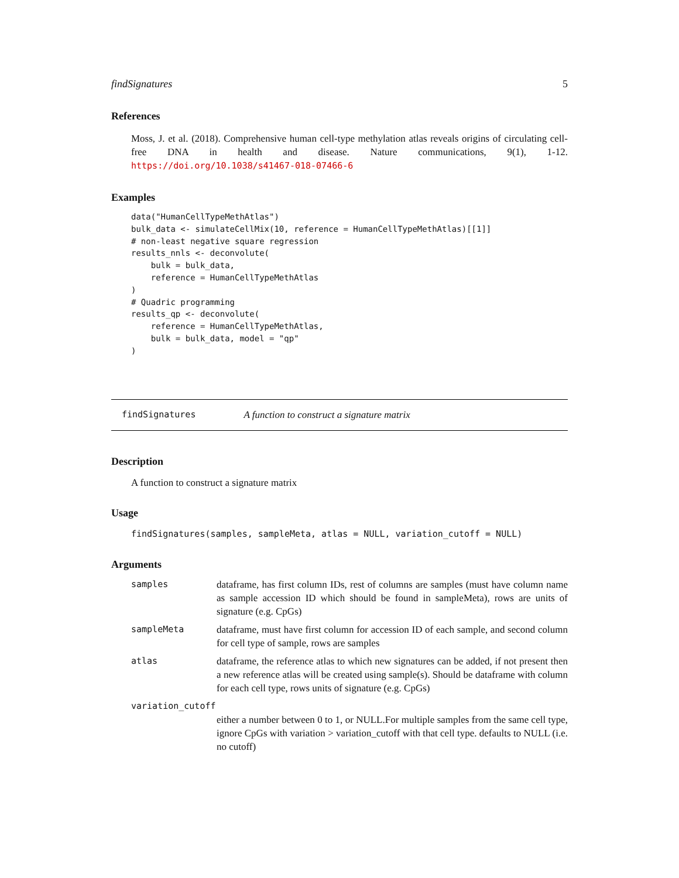findSignatures 5
References
Moss, J. et al. (2018). Comprehensive human cell-type methylation atlas reveals origins of circulating cell-free DNA in health and disease. Nature communications, 9(1), 1-12. https://doi.org/10.1038/s41467-018-07466-6
Examples
data("HumanCellTypeMethAtlas")
bulk_data <- simulateCellMix(10, reference = HumanCellTypeMethAtlas)[[1]]
# non-least negative square regression
results_nnls <- deconvolute(
    bulk = bulk_data,
    reference = HumanCellTypeMethAtlas
)
# Quadric programming
results_qp <- deconvolute(
    reference = HumanCellTypeMethAtlas,
    bulk = bulk_data, model = "qp"
)
findSignatures A function to construct a signature matrix
Description
A function to construct a signature matrix
Usage
findSignatures(samples, sampleMeta, atlas = NULL, variation_cutoff = NULL)
Arguments
samples dataframe, has first column IDs, rest of columns are samples (must have column name as sample accession ID which should be found in sampleMeta), rows are units of signature (e.g. CpGs)
sampleMeta dataframe, must have first column for accession ID of each sample, and second column for cell type of sample, rows are samples
atlas dataframe, the reference atlas to which new signatures can be added, if not present then a new reference atlas will be created using sample(s). Should be dataframe with column for each cell type, rows units of signature (e.g. CpGs)
variation_cutoff
either a number between 0 to 1, or NULL.For multiple samples from the same cell type, ignore CpGs with variation > variation_cutoff with that cell type. defaults to NULL (i.e. no cutoff)